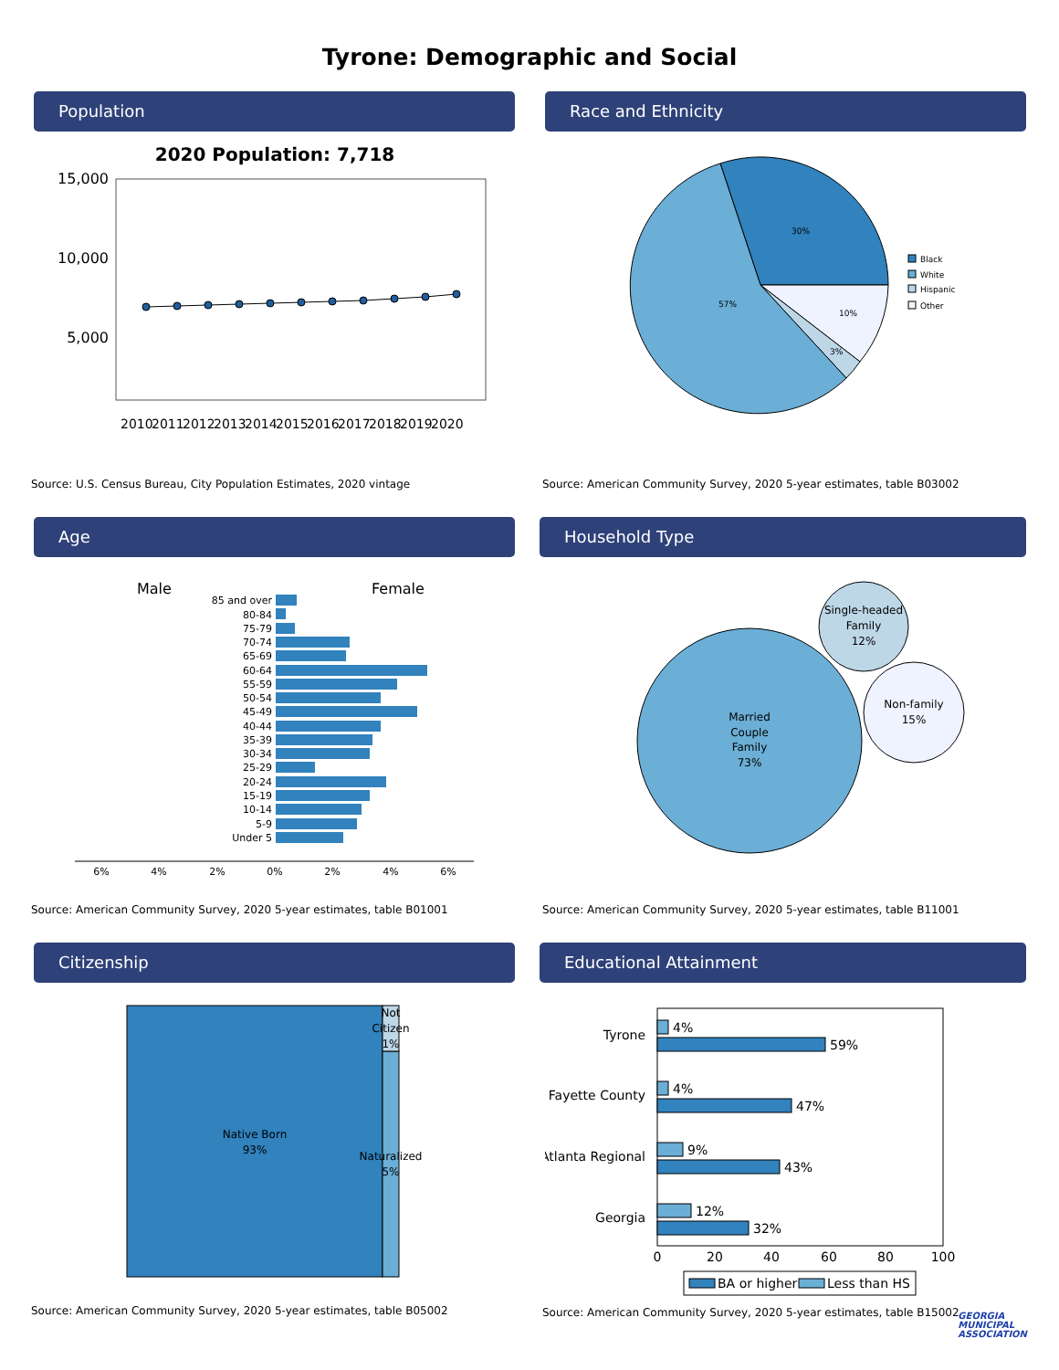Tyrone: Demographic and Social
Population
2020 Population: 7,718
15,000
10,000
5,000
2010
2011
2012
2013
2014
2015
2016
2017
2018
2019
2020
Source: U.S. Census Bureau, City Population Estimates, 2020 vintage
Race and Ethnicity
30%
10%
3%
57%
Black
White
Hispanic
Other
Source: American Community Survey, 2020 5-year estimates, table B03002
Age
Male
Female
85 and over
80-84
75-79
70-74
65-69
60-64
55-59
50-54
45-49
40-44
35-39
30-34
25-29
20-24
15-19
10-14
5-9
Under 5
6%
4%
2%
0%
2%
4%
6%
Source: American Community Survey, 2020 5-year estimates, table B01001
Household Type
Married
Couple
Family
73%
Single-headed
Family
12%
Non-family
15%
Source: American Community Survey, 2020 5-year estimates, table B11001
Citizenship
Native Born
93%
Naturalized
5%
Not
Citizen
1%
Source: American Community Survey, 2020 5-year estimates, table B05002
Educational Attainment
Tyrone
Fayette County
Atlanta Regional
Georgia
4%
59%
4%
47%
9%
43%
12%
32%
0
20
40
60
80
100
BA or higher
Less than HS
Source: American Community Survey, 2020 5-year estimates, table B15002
GEORGIA
MUNICIPAL
ASSOCIATION